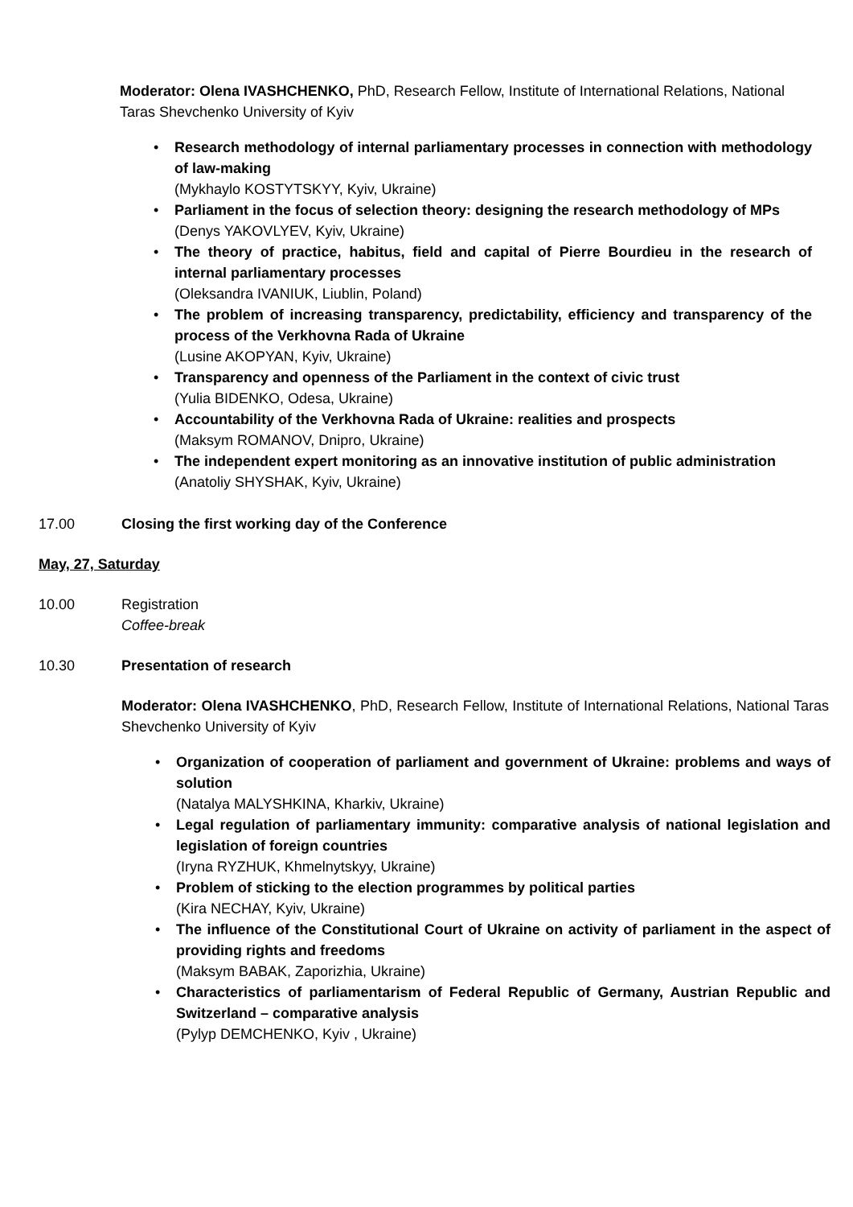Moderator: Olena IVASHCHENKO, PhD, Research Fellow, Institute of International Relations, National Taras Shevchenko University of Kyiv
Research methodology of internal parliamentary processes in connection with methodology of law-making
(Mykhaylo KOSTYTSKYY, Kyiv, Ukraine)
Parliament in the focus of selection theory: designing the research methodology of MPs
(Denys YAKOVLYEV, Kyiv, Ukraine)
The theory of practice, habitus, field and capital of Pierre Bourdieu in the research of internal parliamentary processes
(Oleksandra IVANIUK, Liublin, Poland)
The problem of increasing transparency, predictability, efficiency and transparency of the process of the Verkhovna Rada of Ukraine
(Lusine AKOPYAN, Kyiv, Ukraine)
Transparency and openness of the Parliament in the context of civic trust
(Yulia BIDENKO, Odesa, Ukraine)
Accountability of the Verkhovna Rada of Ukraine: realities and prospects
(Maksym ROMANOV, Dnipro, Ukraine)
The independent expert monitoring as an innovative institution of public administration
(Anatoliy SHYSHAK, Kyiv, Ukraine)
17.00 Closing the first working day of the Conference
May, 27, Saturday
10.00 Registration
Coffee-break
10.30 Presentation of research
Moderator: Olena IVASHCHENKO, PhD, Research Fellow, Institute of International Relations, National Taras Shevchenko University of Kyiv
Organization of cooperation of parliament and government of Ukraine: problems and ways of solution
(Natalya MALYSHKINA, Kharkiv, Ukraine)
Legal regulation of parliamentary immunity: comparative analysis of national legislation and legislation of foreign countries
(Iryna RYZHUK, Khmelnytskyy, Ukraine)
Problem of sticking to the election programmes by political parties
(Kira NECHAY, Kyiv, Ukraine)
The influence of the Constitutional Court of Ukraine on activity of parliament in the aspect of providing rights and freedoms
(Maksym BABAK, Zaporizhia, Ukraine)
Characteristics of parliamentarism of Federal Republic of Germany, Austrian Republic and Switzerland – comparative analysis
(Pylyp DEMCHENKO, Kyiv , Ukraine)